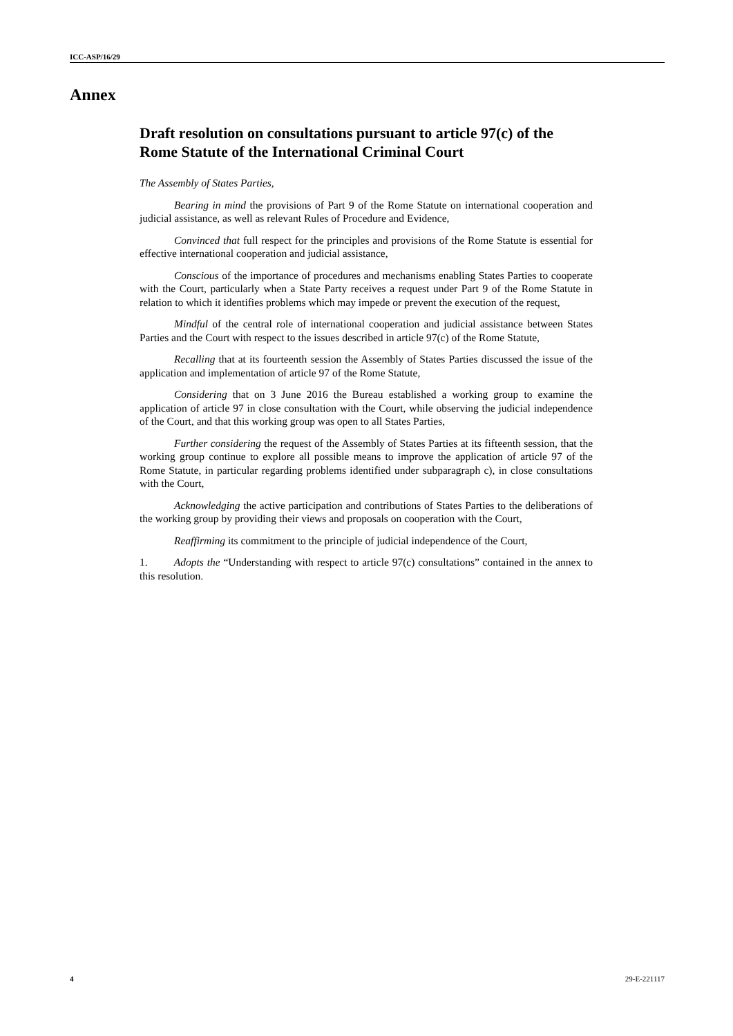ICC-ASP/16/29
Annex
Draft resolution on consultations pursuant to article 97(c) of the Rome Statute of the International Criminal Court
The Assembly of States Parties,
Bearing in mind the provisions of Part 9 of the Rome Statute on international cooperation and judicial assistance, as well as relevant Rules of Procedure and Evidence,
Convinced that full respect for the principles and provisions of the Rome Statute is essential for effective international cooperation and judicial assistance,
Conscious of the importance of procedures and mechanisms enabling States Parties to cooperate with the Court, particularly when a State Party receives a request under Part 9 of the Rome Statute in relation to which it identifies problems which may impede or prevent the execution of the request,
Mindful of the central role of international cooperation and judicial assistance between States Parties and the Court with respect to the issues described in article 97(c) of the Rome Statute,
Recalling that at its fourteenth session the Assembly of States Parties discussed the issue of the application and implementation of article 97 of the Rome Statute,
Considering that on 3 June 2016 the Bureau established a working group to examine the application of article 97 in close consultation with the Court, while observing the judicial independence of the Court, and that this working group was open to all States Parties,
Further considering the request of the Assembly of States Parties at its fifteenth session, that the working group continue to explore all possible means to improve the application of article 97 of the Rome Statute, in particular regarding problems identified under subparagraph c), in close consultations with the Court,
Acknowledging the active participation and contributions of States Parties to the deliberations of the working group by providing their views and proposals on cooperation with the Court,
Reaffirming its commitment to the principle of judicial independence of the Court,
1. Adopts the “Understanding with respect to article 97(c) consultations” contained in the annex to this resolution.
4 29-E-221117